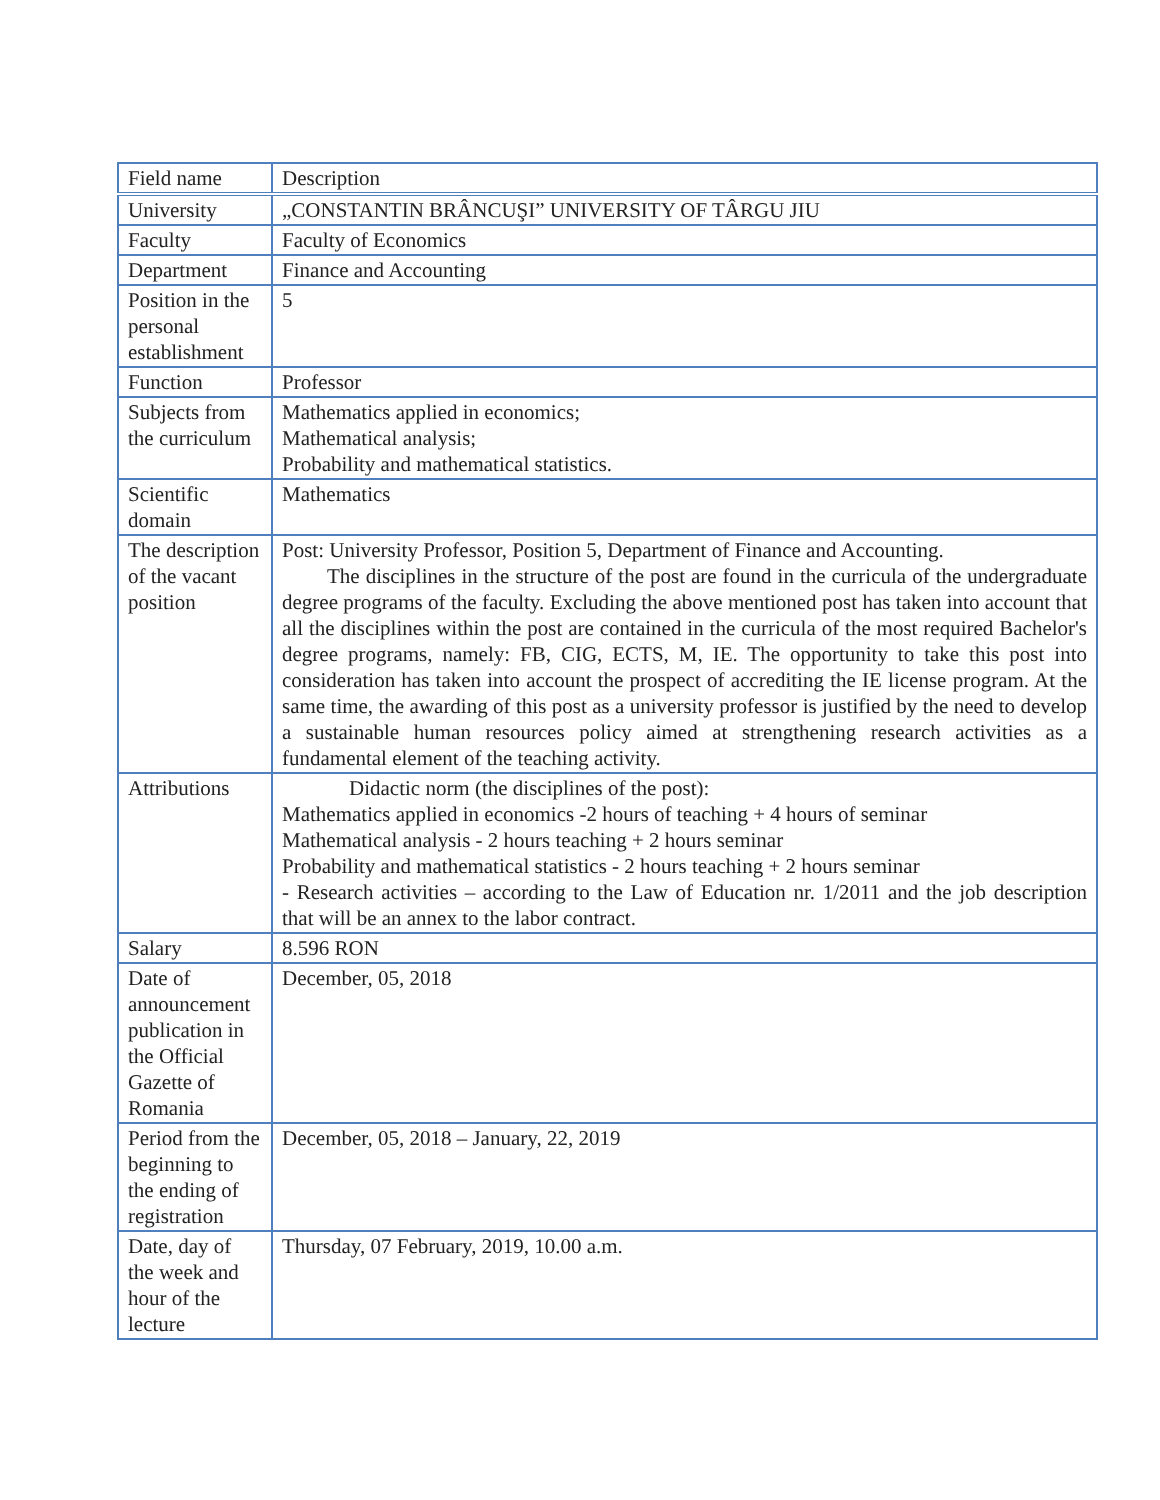| Field name | Description |
| --- | --- |
| University | „CONSTANTIN BRÂNCUŞI” UNIVERSITY OF TÂRGU JIU |
| Faculty | Faculty of Economics |
| Department | Finance and Accounting |
| Position in the personal establishment | 5 |
| Function | Professor |
| Subjects from the curriculum | Mathematics applied in economics; Mathematical analysis; Probability and mathematical statistics. |
| Scientific domain | Mathematics |
| The description of the vacant position | Post: University Professor, Position 5, Department of Finance and Accounting. The disciplines in the structure of the post are found in the curricula of the undergraduate degree programs of the faculty. Excluding the above mentioned post has taken into account that all the disciplines within the post are contained in the curricula of the most required Bachelor's degree programs, namely: FB, CIG, ECTS, M, IE. The opportunity to take this post into consideration has taken into account the prospect of accrediting the IE license program. At the same time, the awarding of this post as a university professor is justified by the need to develop a sustainable human resources policy aimed at strengthening research activities as a fundamental element of the teaching activity. |
| Attributions | Didactic norm (the disciplines of the post): Mathematics applied in economics -2 hours of teaching + 4 hours of seminar Mathematical analysis - 2 hours teaching + 2 hours seminar Probability and mathematical statistics - 2 hours teaching + 2 hours seminar - Research activities – according to the Law of Education nr. 1/2011 and the job description that will be an annex to the labor contract. |
| Salary | 8.596 RON |
| Date of announcement publication in the Official Gazette of Romania | December, 05, 2018 |
| Period from the beginning to the ending of registration | December, 05, 2018 – January, 22, 2019 |
| Date, day of the week and hour of the lecture | Thursday, 07 February, 2019, 10.00 a.m. |